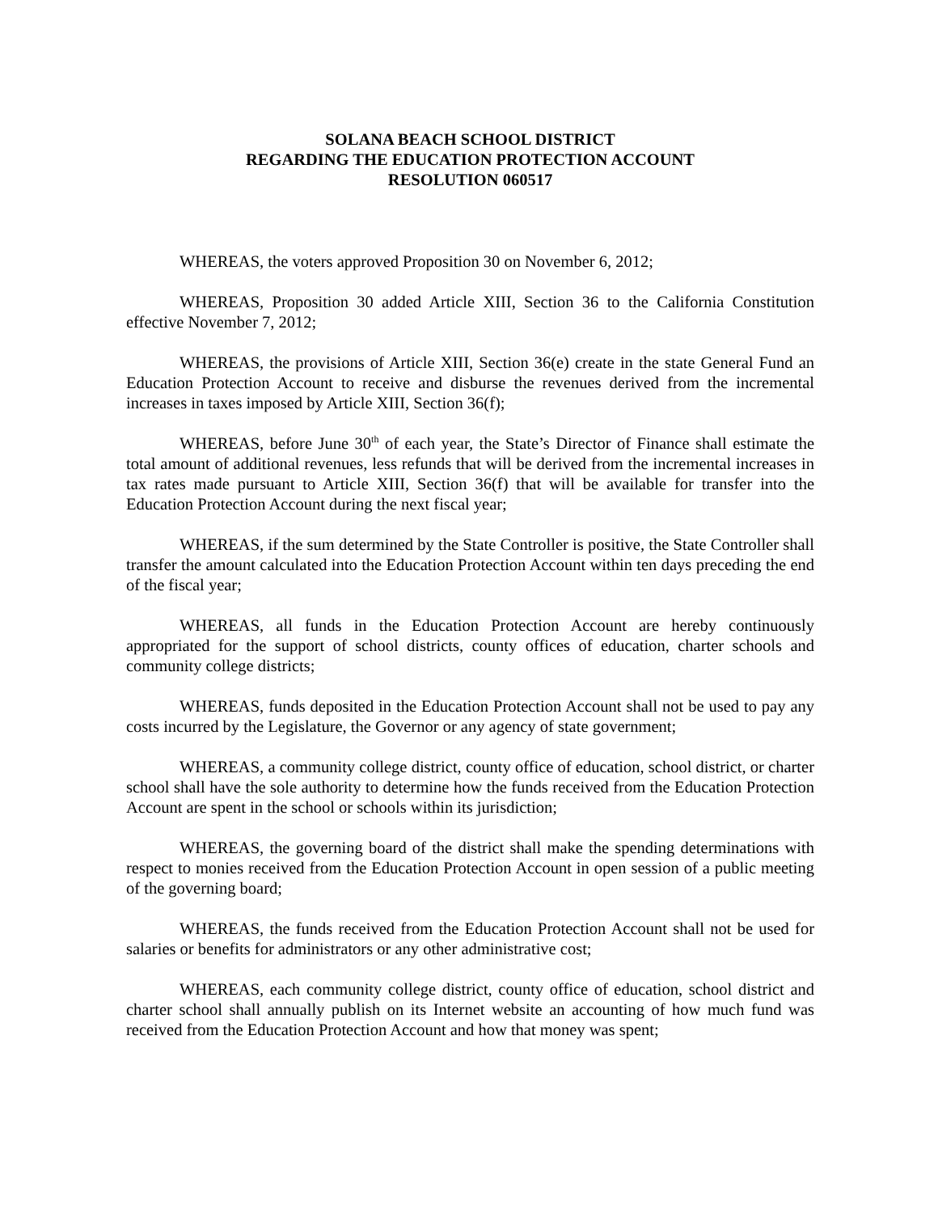SOLANA BEACH SCHOOL DISTRICT
REGARDING THE EDUCATION PROTECTION ACCOUNT
RESOLUTION 060517
WHEREAS, the voters approved Proposition 30 on November 6, 2012;
WHEREAS, Proposition 30 added Article XIII, Section 36 to the California Constitution effective November 7, 2012;
WHEREAS, the provisions of Article XIII, Section 36(e) create in the state General Fund an Education Protection Account to receive and disburse the revenues derived from the incremental increases in taxes imposed by Article XIII, Section 36(f);
WHEREAS, before June 30<sup>th</sup> of each year, the State’s Director of Finance shall estimate the total amount of additional revenues, less refunds that will be derived from the incremental increases in tax rates made pursuant to Article XIII, Section 36(f) that will be available for transfer into the Education Protection Account during the next fiscal year;
WHEREAS, if the sum determined by the State Controller is positive, the State Controller shall transfer the amount calculated into the Education Protection Account within ten days preceding the end of the fiscal year;
WHEREAS, all funds in the Education Protection Account are hereby continuously appropriated for the support of school districts, county offices of education, charter schools and community college districts;
WHEREAS, funds deposited in the Education Protection Account shall not be used to pay any costs incurred by the Legislature, the Governor or any agency of state government;
WHEREAS, a community college district, county office of education, school district, or charter school shall have the sole authority to determine how the funds received from the Education Protection Account are spent in the school or schools within its jurisdiction;
WHEREAS, the governing board of the district shall make the spending determinations with respect to monies received from the Education Protection Account in open session of a public meeting of the governing board;
WHEREAS, the funds received from the Education Protection Account shall not be used for salaries or benefits for administrators or any other administrative cost;
WHEREAS, each community college district, county office of education, school district and charter school shall annually publish on its Internet website an accounting of how much fund was received from the Education Protection Account and how that money was spent;